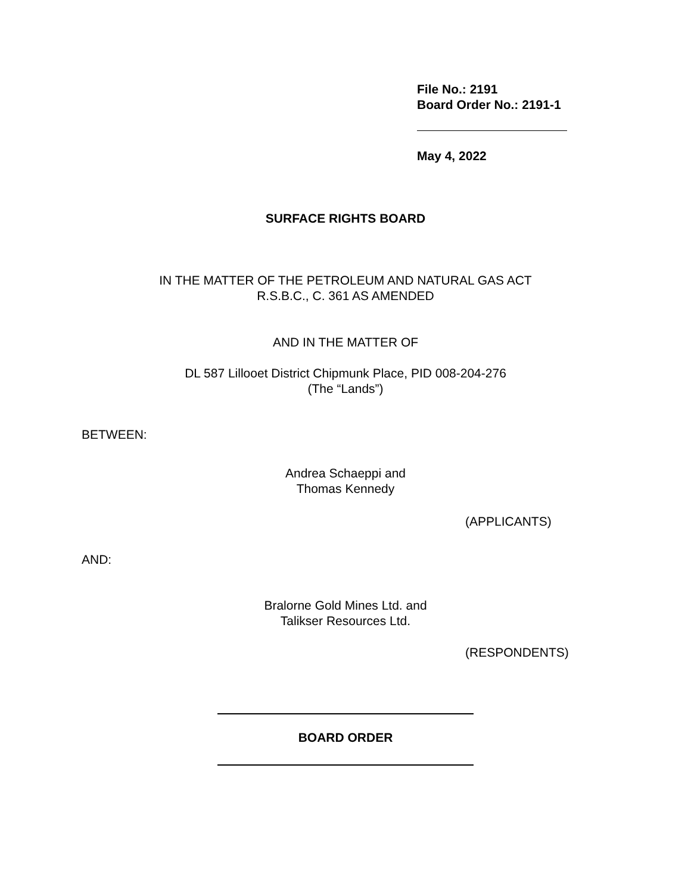File No.: 2191
Board Order No.: 2191-1
May 4, 2022
SURFACE RIGHTS BOARD
IN THE MATTER OF THE PETROLEUM AND NATURAL GAS ACT
R.S.B.C., C. 361 AS AMENDED
AND IN THE MATTER OF
DL 587 Lillooet District Chipmunk Place, PID 008-204-276
(The “Lands”)
BETWEEN:
Andrea Schaeppi and
Thomas Kennedy
(APPLICANTS)
AND:
Bralorne Gold Mines Ltd. and
Talikser Resources Ltd.
(RESPONDENTS)
BOARD ORDER